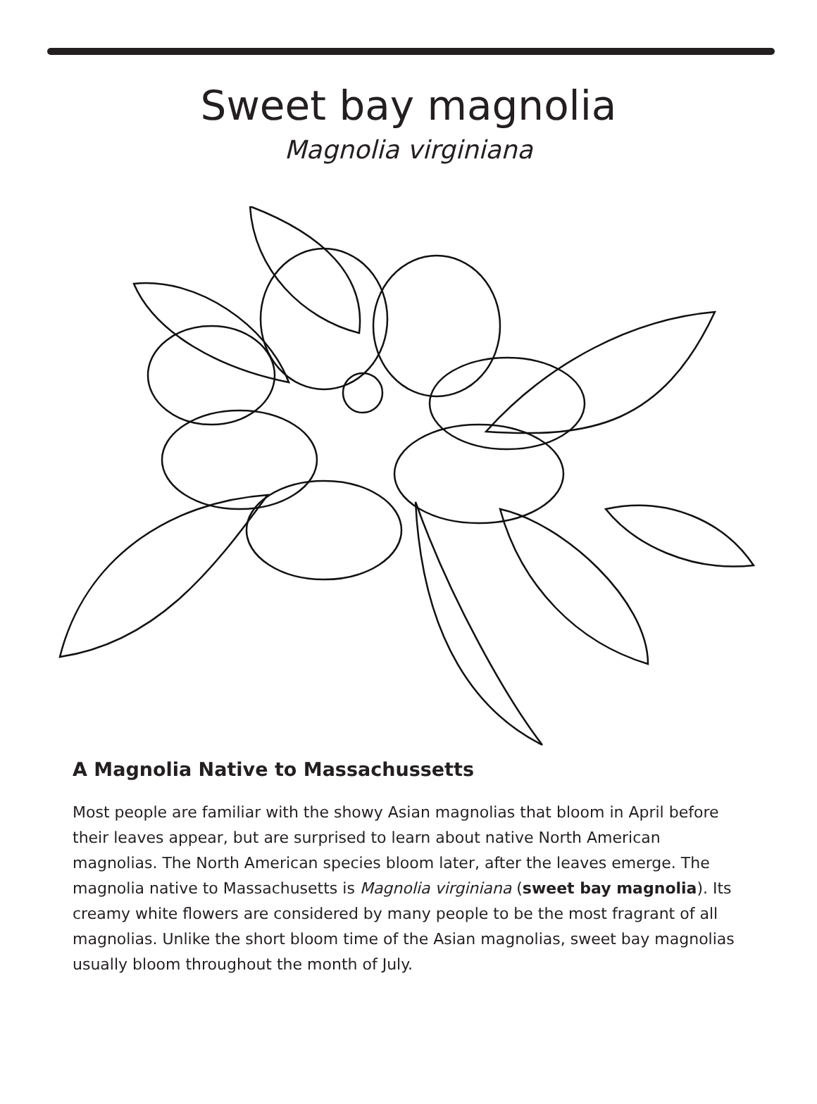Sweet bay magnolia
Magnolia virginiana
A Magnolia Native to Massachussetts
Most people are familiar with the showy Asian magnolias that bloom in April before their leaves appear, but are surprised to learn about native North American magnolias. The North American species bloom later, after the leaves emerge. The magnolia native to Massachusetts is Magnolia virginiana (sweet bay magnolia). Its creamy white flowers are considered by many people to be the most fragrant of all magnolias. Unlike the short bloom time of the Asian magnolias, sweet bay magnolias usually bloom throughout the month of July.